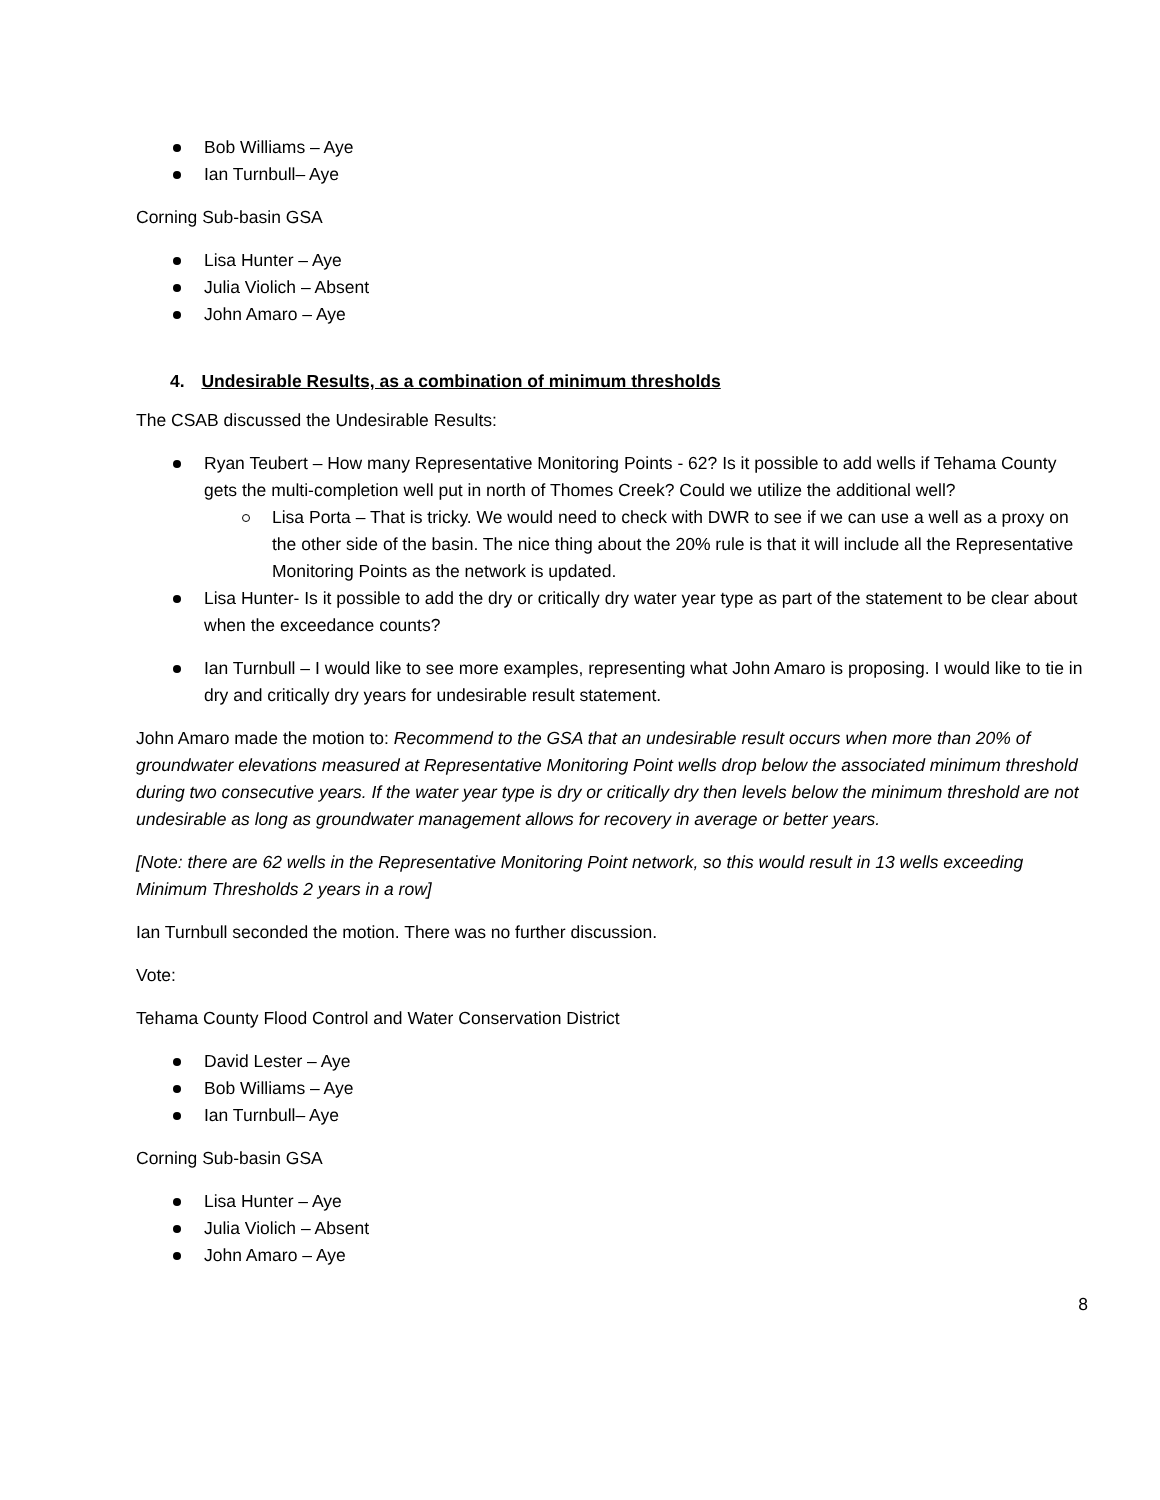Bob Williams – Aye
Ian Turnbull– Aye
Corning Sub-basin GSA
Lisa Hunter – Aye
Julia Violich – Absent
John Amaro – Aye
4. Undesirable Results, as a combination of minimum thresholds
The CSAB discussed the Undesirable Results:
Ryan Teubert – How many Representative Monitoring Points - 62? Is it possible to add wells if Tehama County gets the multi-completion well put in north of Thomes Creek? Could we utilize the additional well?
Lisa Porta – That is tricky. We would need to check with DWR to see if we can use a well as a proxy on the other side of the basin. The nice thing about the 20% rule is that it will include all the Representative Monitoring Points as the network is updated.
Lisa Hunter- Is it possible to add the dry or critically dry water year type as part of the statement to be clear about when the exceedance counts?
Ian Turnbull – I would like to see more examples, representing what John Amaro is proposing. I would like to tie in dry and critically dry years for undesirable result statement.
John Amaro made the motion to: Recommend to the GSA that an undesirable result occurs when more than 20% of groundwater elevations measured at Representative Monitoring Point wells drop below the associated minimum threshold during two consecutive years. If the water year type is dry or critically dry then levels below the minimum threshold are not undesirable as long as groundwater management allows for recovery in average or better years.
[Note: there are 62 wells in the Representative Monitoring Point network, so this would result in 13 wells exceeding Minimum Thresholds 2 years in a row]
Ian Turnbull seconded the motion. There was no further discussion.
Vote:
Tehama County Flood Control and Water Conservation District
David Lester – Aye
Bob Williams – Aye
Ian Turnbull– Aye
Corning Sub-basin GSA
Lisa Hunter – Aye
Julia Violich – Absent
John Amaro – Aye
8